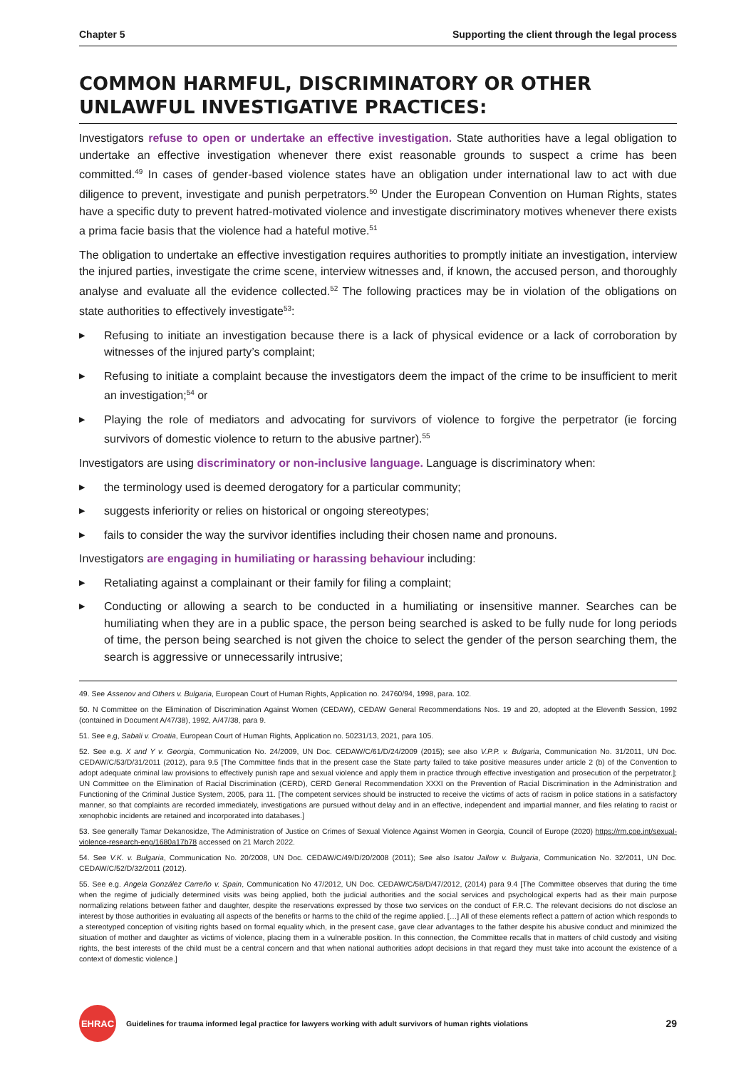Chapter 5 Supporting the client through the legal process
COMMON HARMFUL, DISCRIMINATORY OR OTHER UNLAWFUL INVESTIGATIVE PRACTICES:
Investigators refuse to open or undertake an effective investigation. State authorities have a legal obligation to undertake an effective investigation whenever there exist reasonable grounds to suspect a crime has been committed.<sup>49</sup> In cases of gender-based violence states have an obligation under international law to act with due diligence to prevent, investigate and punish perpetrators.<sup>50</sup> Under the European Convention on Human Rights, states have a specific duty to prevent hatred-motivated violence and investigate discriminatory motives whenever there exists a prima facie basis that the violence had a hateful motive.<sup>51</sup>
The obligation to undertake an effective investigation requires authorities to promptly initiate an investigation, interview the injured parties, investigate the crime scene, interview witnesses and, if known, the accused person, and thoroughly analyse and evaluate all the evidence collected.<sup>52</sup> The following practices may be in violation of the obligations on state authorities to effectively investigate<sup>53</sup>:
▶ Refusing to initiate an investigation because there is a lack of physical evidence or a lack of corroboration by witnesses of the injured party’s complaint;
▶ Refusing to initiate a complaint because the investigators deem the impact of the crime to be insufficient to merit an investigation;<sup>54</sup> or
▶ Playing the role of mediators and advocating for survivors of violence to forgive the perpetrator (ie forcing survivors of domestic violence to return to the abusive partner).<sup>55</sup>
Investigators are using discriminatory or non-inclusive language. Language is discriminatory when:
▶ the terminology used is deemed derogatory for a particular community;
▶ suggests inferiority or relies on historical or ongoing stereotypes;
▶ fails to consider the way the survivor identifies including their chosen name and pronouns.
Investigators are engaging in humiliating or harassing behaviour including:
▶ Retaliating against a complainant or their family for filing a complaint;
▶ Conducting or allowing a search to be conducted in a humiliating or insensitive manner. Searches can be humiliating when they are in a public space, the person being searched is asked to be fully nude for long periods of time, the person being searched is not given the choice to select the gender of the person searching them, the search is aggressive or unnecessarily intrusive;
49. See Assenov and Others v. Bulgaria, European Court of Human Rights, Application no. 24760/94, 1998, para. 102.
50. N Committee on the Elimination of Discrimination Against Women (CEDAW), CEDAW General Recommendations Nos. 19 and 20, adopted at the Eleventh Session, 1992 (contained in Document A/47/38), 1992, A/47/38, para 9.
51. See e,g, Sabali v. Croatia, European Court of Human Rights, Application no. 50231/13, 2021, para 105.
52. See e.g. X and Y v. Georgia, Communication No. 24/2009, UN Doc. CEDAW/C/61/D/24/2009 (2015); see also V.P.P. v. Bulgaria, Communication No. 31/2011, UN Doc. CEDAW/C/53/D/31/2011 (2012), para 9.5 [The Committee finds that in the present case the State party failed to take positive measures under article 2 (b) of the Convention to adopt adequate criminal law provisions to effectively punish rape and sexual violence and apply them in practice through effective investigation and prosecution of the perpetrator.]; UN Committee on the Elimination of Racial Discrimination (CERD), CERD General Recommendation XXXI on the Prevention of Racial Discrimination in the Administration and Functioning of the Criminal Justice System, 2005, para 11. [The competent services should be instructed to receive the victims of acts of racism in police stations in a satisfactory manner, so that complaints are recorded immediately, investigations are pursued without delay and in an effective, independent and impartial manner, and files relating to racist or xenophobic incidents are retained and incorporated into databases.]
53. See generally Tamar Dekanosidze, The Administration of Justice on Crimes of Sexual Violence Against Women in Georgia, Council of Europe (2020) https://rm.coe.int/sexual-violence-research-eng/1680a17b78 accessed on 21 March 2022.
54. See V.K. v. Bulgaria, Communication No. 20/2008, UN Doc. CEDAW/C/49/D/20/2008 (2011); See also Isatou Jallow v. Bulgaria, Communication No. 32/2011, UN Doc. CEDAW/C/52/D/32/2011 (2012).
55. See e.g. Angela González Carreño v. Spain, Communication No 47/2012, UN Doc. CEDAW/C/58/D/47/2012, (2014) para 9.4 [The Committee observes that during the time when the regime of judicially determined visits was being applied, both the judicial authorities and the social services and psychological experts had as their main purpose normalizing relations between father and daughter, despite the reservations expressed by those two services on the conduct of F.R.C. The relevant decisions do not disclose an interest by those authorities in evaluating all aspects of the benefits or harms to the child of the regime applied. […] All of these elements reflect a pattern of action which responds to a stereotyped conception of visiting rights based on formal equality which, in the present case, gave clear advantages to the father despite his abusive conduct and minimized the situation of mother and daughter as victims of violence, placing them in a vulnerable position. In this connection, the Committee recalls that in matters of child custody and visiting rights, the best interests of the child must be a central concern and that when national authorities adopt decisions in that regard they must take into account the existence of a context of domestic violence.]
EHRAC
Guidelines for trauma informed legal practice for lawyers working with adult survivors of human rights violations 29